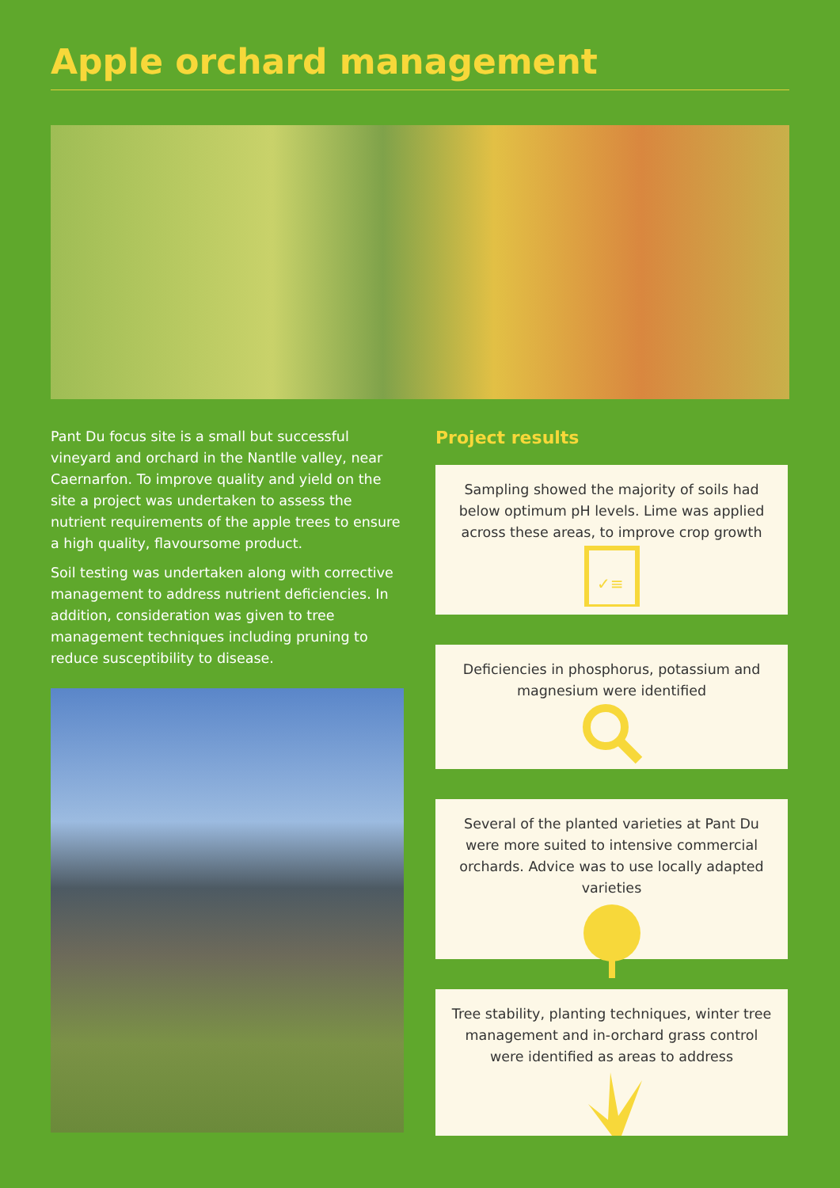Apple orchard management
Pant Du focus site is a small but successful vineyard and orchard in the Nantlle valley, near Caernarfon. To improve quality and yield on the site a project was undertaken to assess the nutrient requirements of the apple trees to ensure a high quality, flavoursome product.
Soil testing was undertaken along with corrective management to address nutrient deficiencies. In addition, consideration was given to tree management techniques including pruning to reduce susceptibility to disease.
Project results
Sampling showed the majority of soils had below optimum pH levels. Lime was applied across these areas, to improve crop growth
✓≡
Deficiencies in phosphorus, potassium and magnesium were identified
Several of the planted varieties at Pant Du were more suited to intensive commercial orchards. Advice was to use locally adapted varieties
Tree stability, planting techniques, winter tree management and in-orchard grass control were identified as areas to address